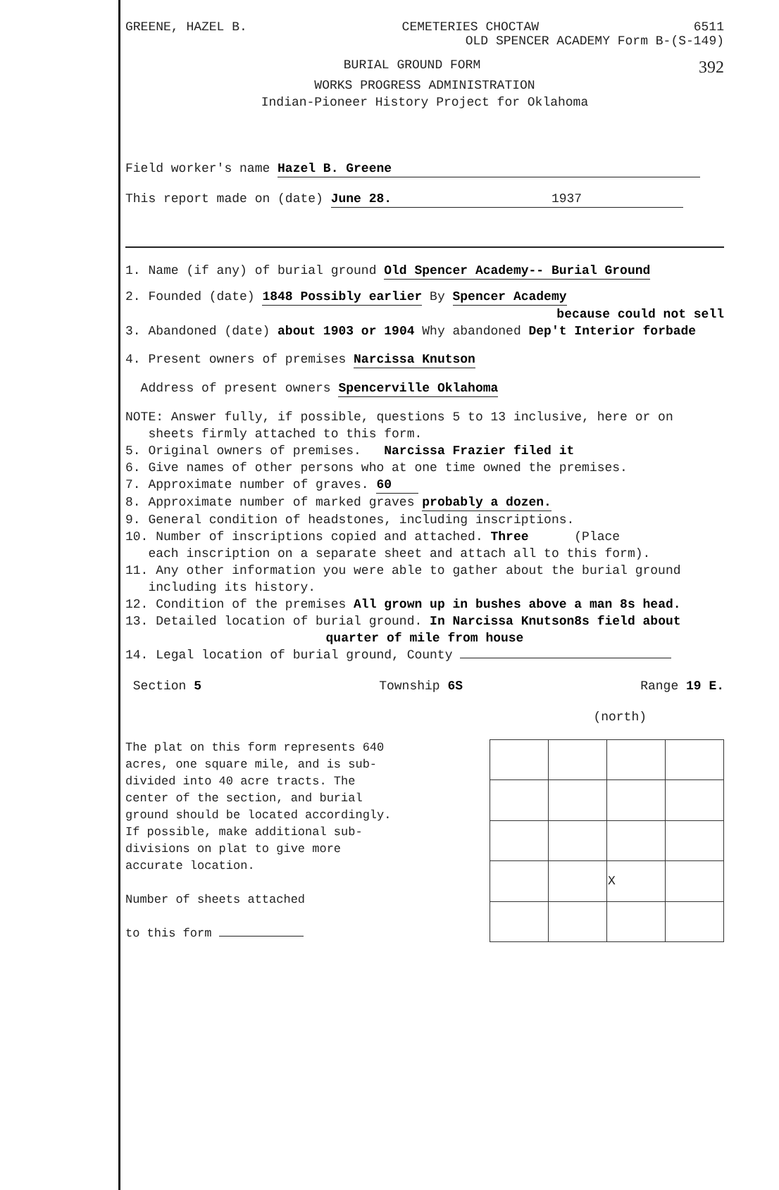GREENE, HAZEL B. CEMETERIES CHOCTAW 6511
OLD SPENCER ACADEMY Form B-(S-149)
BURIAL GROUND FORM 392
WORKS PROGRESS ADMINISTRATION
Indian-Pioneer History Project for Oklahoma
Field worker's name Hazel B. Greene
This report made on (date) June 28. 1937
1. Name (if any) of burial ground Old Spencer Academy-- Burial Ground
2. Founded (date) 1848 Possibly earlier By Spencer Academy
because could not sell
3. Abandoned (date) about 1903 or 1904 Why abandoned Dep't Interior forbade
4. Present owners of premises Narcissa Knutson
Address of present owners Spencerville Oklahoma
NOTE: Answer fully, if possible, questions 5 to 13 inclusive, here or on
sheets firmly attached to this form.
5. Original owners of premises. Narcissa Frazier filed it
6. Give names of other persons who at one time owned the premises.
7. Approximate number of graves. 60
8. Approximate number of marked graves probably a dozen.
9. General condition of headstones, including inscriptions.
10. Number of inscriptions copied and attached. Three (Place
each inscription on a separate sheet and attach all to this form).
11. Any other information you were able to gather about the burial ground
including its history.
12. Condition of the premises All grown up in bushes above a man 8s head.
13. Detailed location of burial ground. In Narcissa Knutson8s field about
quarter of mile from house
14. Legal location of burial ground, County
Section 5 Township 6S Range 19 E.
(north)
The plat on this form represents 640 acres, one square mile, and is sub-divided into 40 acre tracts. The center of the section, and burial ground should be located accordingly. If possible, make additional sub-divisions on plat to give more accurate location.
Number of sheets attached
to this form
| | | X | |